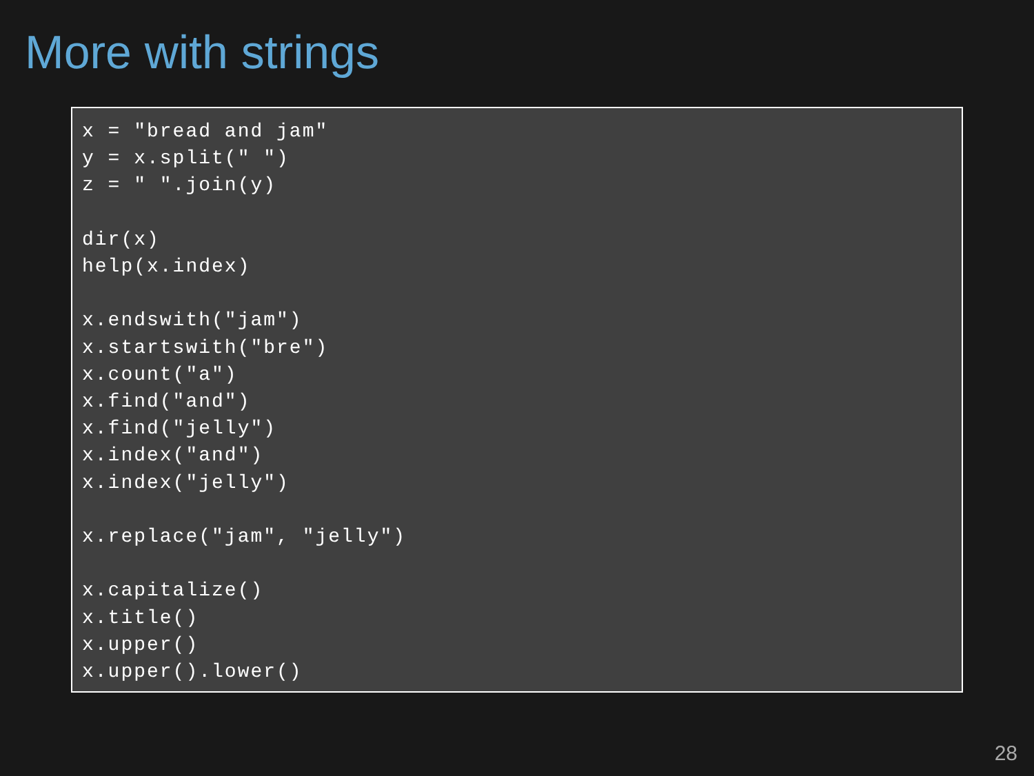More with strings
x = "bread and jam"
y = x.split(" ")
z = " ".join(y)

dir(x)
help(x.index)

x.endswith("jam")
x.startswith("bre")
x.count("a")
x.find("and")
x.find("jelly")
x.index("and")
x.index("jelly")

x.replace("jam", "jelly")

x.capitalize()
x.title()
x.upper()
x.upper().lower()
28